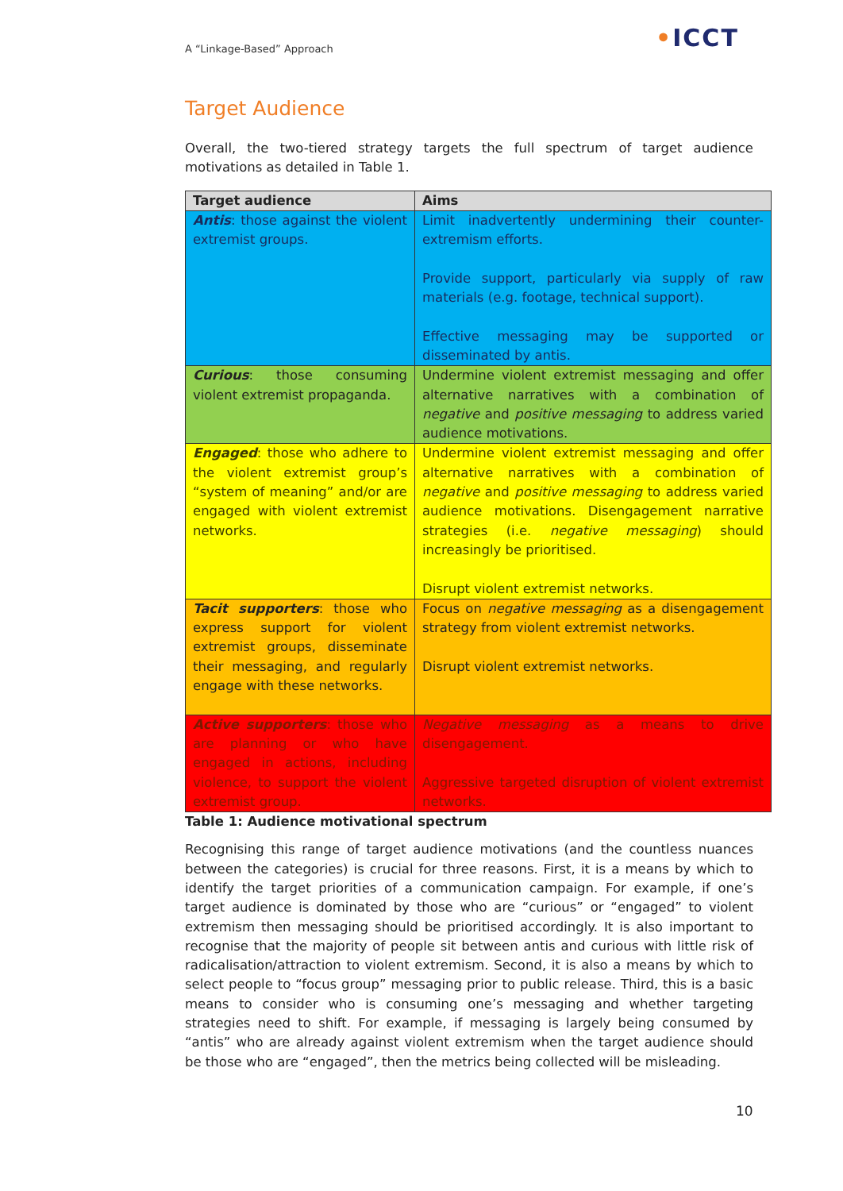A “Linkage-Based” Approach •ICCT
Target Audience
Overall, the two-tiered strategy targets the full spectrum of target audience motivations as detailed in Table 1.
| Target audience | Aims |
| --- | --- |
| Antis : those against the violent extremist groups. | Limit inadvertently undermining their counter-extremism efforts. Provide support, particularly via supply of raw materials (e.g. footage, technical support). Effective messaging may be supported or disseminated by antis. |
| Curious : those consuming violent extremist propaganda. | Undermine violent extremist messaging and offer alternative narratives with a combination of negative and positive messaging to address varied audience motivations. |
| Engaged : those who adhere to the violent extremist group’s “system of meaning” and/or are engaged with violent extremist networks. | Undermine violent extremist messaging and offer alternative narratives with a combination of negative and positive messaging to address varied audience motivations. Disengagement narrative strategies (i.e. negative messaging ) should increasingly be prioritised. Disrupt violent extremist networks. |
| Tacit supporters : those who express support for violent extremist groups, disseminate their messaging, and regularly engage with these networks. | Focus on negative messaging as a disengagement strategy from violent extremist networks. Disrupt violent extremist networks. |
| Active supporters : those who are planning or who have engaged in actions, including violence, to support the violent extremist group. | Negative messaging as a means to drive disengagement. Aggressive targeted disruption of violent extremist networks. |
Table 1: Audience motivational spectrum
Recognising this range of target audience motivations (and the countless nuances between the categories) is crucial for three reasons. First, it is a means by which to identify the target priorities of a communication campaign. For example, if one’s target audience is dominated by those who are “curious” or “engaged” to violent extremism then messaging should be prioritised accordingly. It is also important to recognise that the majority of people sit between antis and curious with little risk of radicalisation/attraction to violent extremism. Second, it is also a means by which to select people to “focus group” messaging prior to public release. Third, this is a basic means to consider who is consuming one’s messaging and whether targeting strategies need to shift. For example, if messaging is largely being consumed by “antis” who are already against violent extremism when the target audience should be those who are “engaged”, then the metrics being collected will be misleading.
10